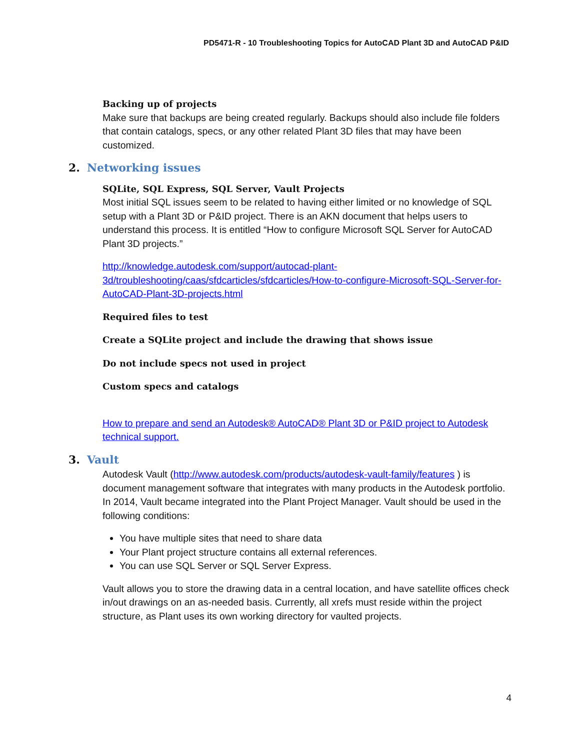PD5471-R - 10 Troubleshooting Topics for AutoCAD Plant 3D and AutoCAD P&ID
Backing up of projects
Make sure that backups are being created regularly. Backups should also include file folders that contain catalogs, specs, or any other related Plant 3D files that may have been customized.
2. Networking issues
SQLite, SQL Express, SQL Server, Vault Projects
Most initial SQL issues seem to be related to having either limited or no knowledge of SQL setup with a Plant 3D or P&ID project. There is an AKN document that helps users to understand this process. It is entitled “How to configure Microsoft SQL Server for AutoCAD Plant 3D projects.”
http://knowledge.autodesk.com/support/autocad-plant-3d/troubleshooting/caas/sfdcarticles/sfdcarticles/How-to-configure-Microsoft-SQL-Server-for-AutoCAD-Plant-3D-projects.html
Required files to test
Create a SQLite project and include the drawing that shows issue
Do not include specs not used in project
Custom specs and catalogs
How to prepare and send an Autodesk® AutoCAD® Plant 3D or P&ID project to Autodesk technical support.
3. Vault
Autodesk Vault (http://www.autodesk.com/products/autodesk-vault-family/features ) is document management software that integrates with many products in the Autodesk portfolio. In 2014, Vault became integrated into the Plant Project Manager. Vault should be used in the following conditions:
You have multiple sites that need to share data
Your Plant project structure contains all external references.
You can use SQL Server or SQL Server Express.
Vault allows you to store the drawing data in a central location, and have satellite offices check in/out drawings on an as-needed basis. Currently, all xrefs must reside within the project structure, as Plant uses its own working directory for vaulted projects.
4